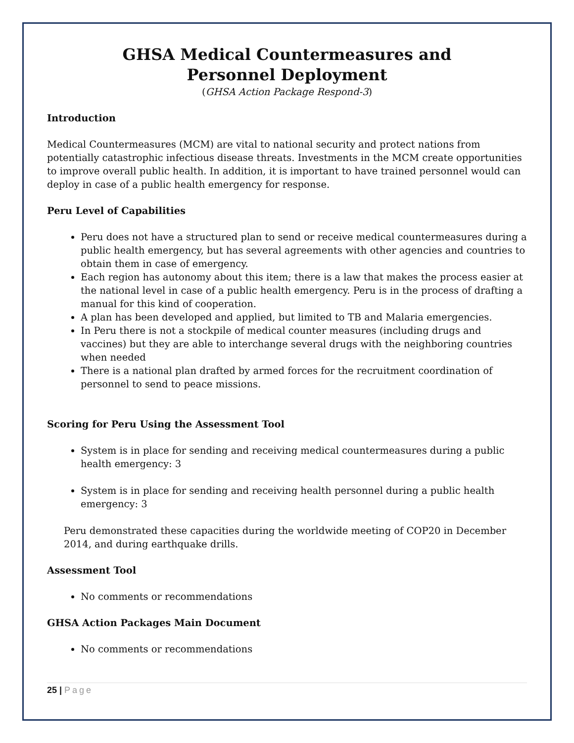GHSA Medical Countermeasures and
Personnel Deployment
(GHSA Action Package Respond-3)
Introduction
Medical Countermeasures (MCM) are vital to national security and protect nations from potentially catastrophic infectious disease threats. Investments in the MCM create opportunities to improve overall public health. In addition, it is important to have trained personnel would can deploy in case of a public health emergency for response.
Peru Level of Capabilities
Peru does not have a structured plan to send or receive medical countermeasures during a public health emergency, but has several agreements with other agencies and countries to obtain them in case of emergency.
Each region has autonomy about this item; there is a law that makes the process easier at the national level in case of a public health emergency. Peru is in the process of drafting a manual for this kind of cooperation.
A plan has been developed and applied, but limited to TB and Malaria emergencies.
In Peru there is not a stockpile of medical counter measures (including drugs and vaccines) but they are able to interchange several drugs with the neighboring countries when needed
There is a national plan drafted by armed forces for the recruitment coordination of personnel to send to peace missions.
Scoring for Peru Using the Assessment Tool
System is in place for sending and receiving medical countermeasures during a public health emergency: 3
System is in place for sending and receiving health personnel during a public health emergency: 3
Peru demonstrated these capacities during the worldwide meeting of COP20 in December 2014, and during earthquake drills.
Assessment Tool
No comments or recommendations
GHSA Action Packages Main Document
No comments or recommendations
25 | Page